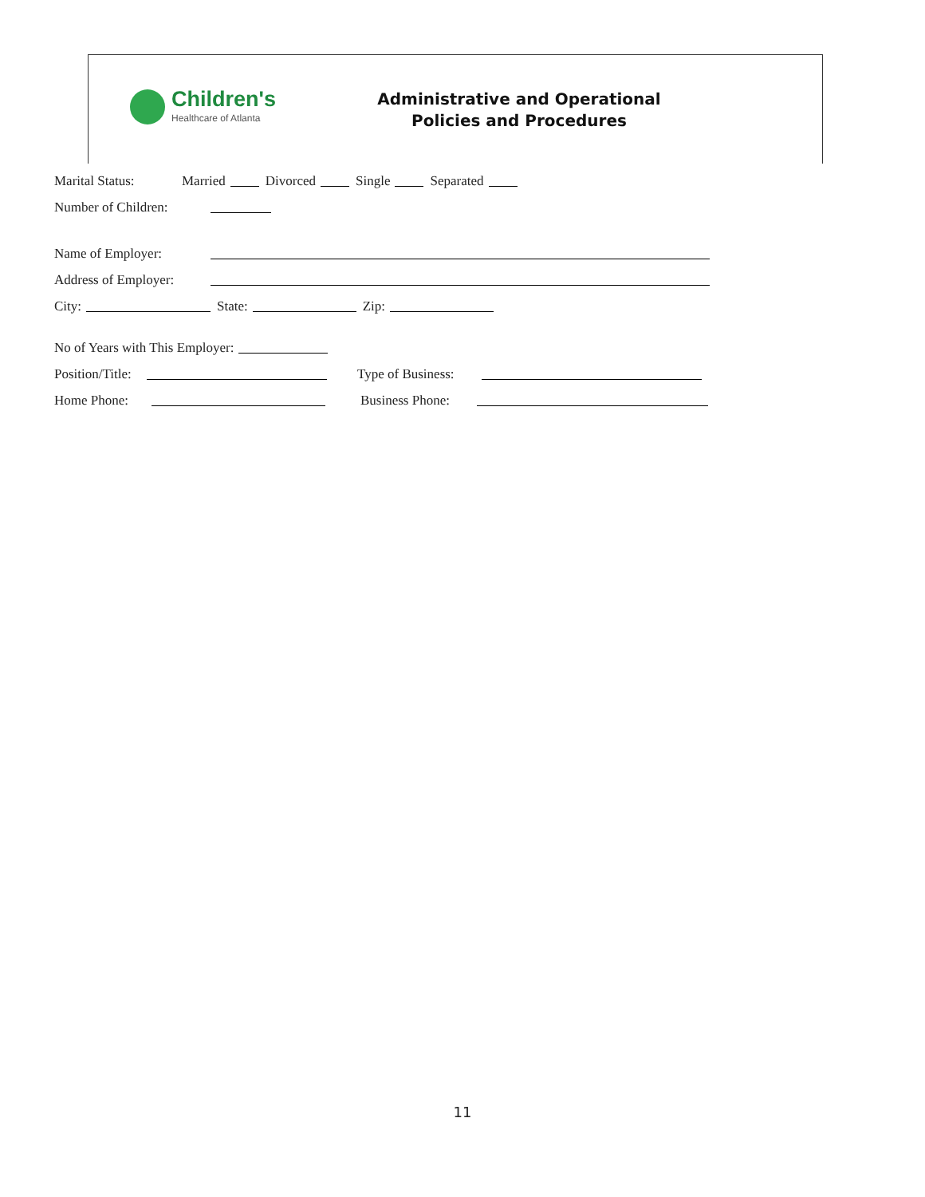Children's
Healthcare of Atlanta
Administrative and Operational
Policies and Procedures
Marital Status: Married Divorced Single Separated
Number of Children:
Name of Employer:
Address of Employer:
City: State: Zip:
No of Years with This Employer:
Position/Title: Type of Business:
Home Phone: Business Phone:
11